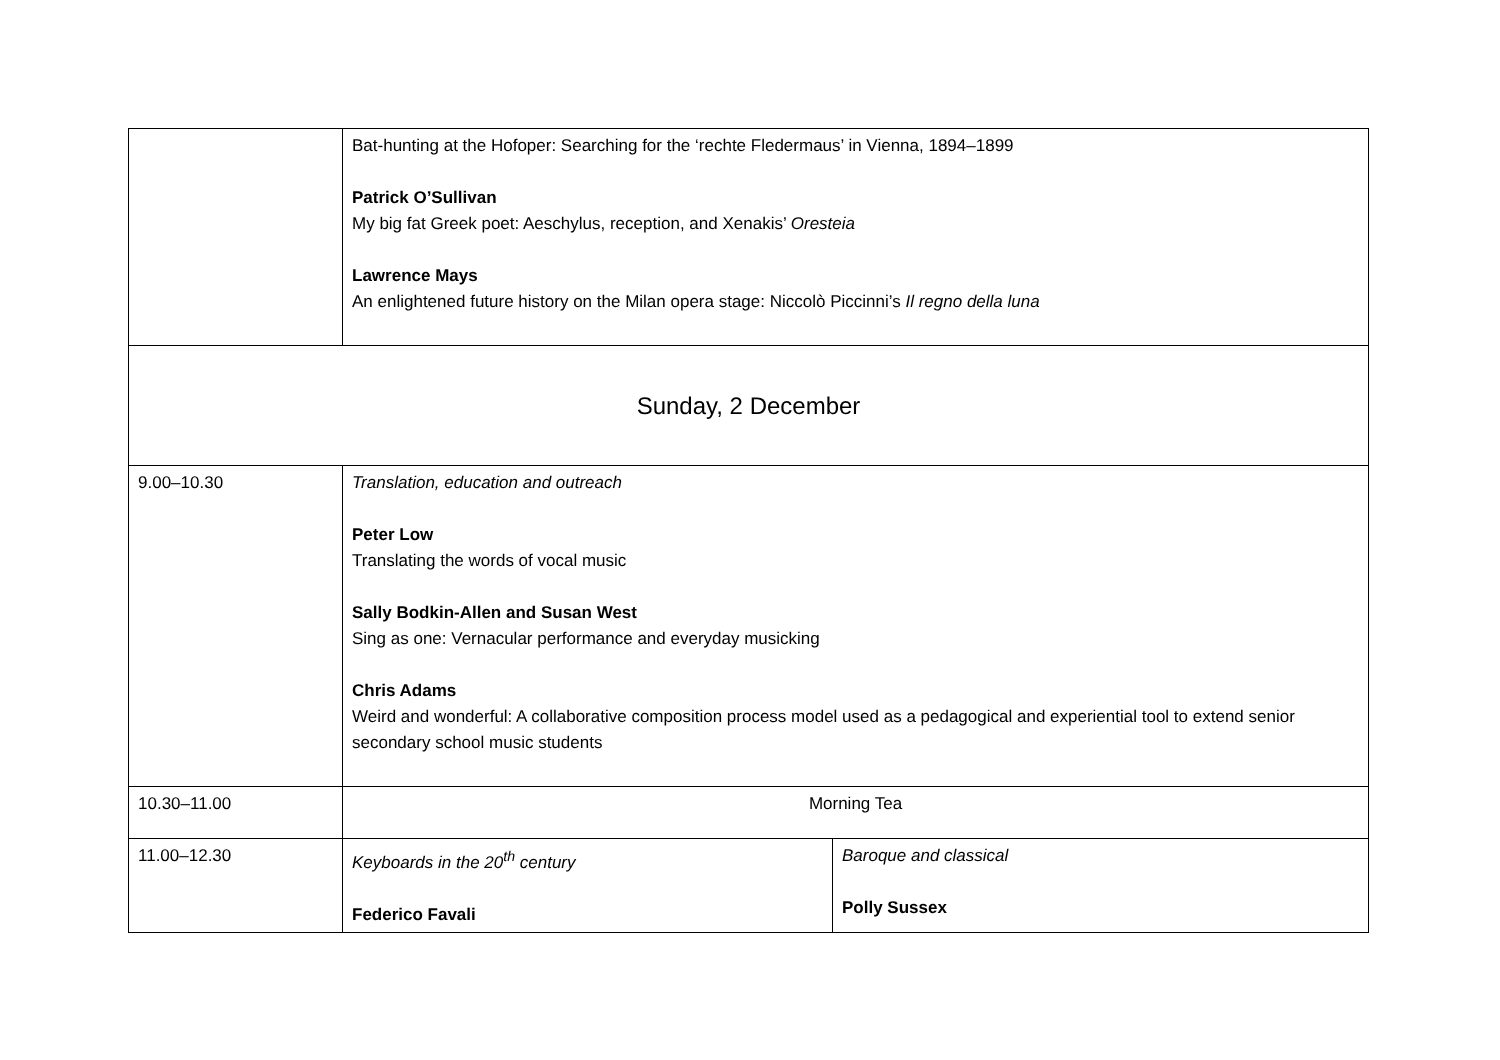| | Bat-hunting at the Hofoper: Searching for the ‘rechte Fledermaus’ in Vienna, 1894–1899 Patrick O’Sullivan My big fat Greek poet: Aeschylus, reception, and Xenakis’ Oresteia Lawrence Mays An enlightened future history on the Milan opera stage: Niccolò Piccinni’s Il regno della luna | |
| Sunday, 2 December | | |
| 9.00–10.30 | Translation, education and outreach Peter Low Translating the words of vocal music Sally Bodkin-Allen and Susan West Sing as one: Vernacular performance and everyday musicking Chris Adams Weird and wonderful: A collaborative composition process model used as a pedagogical and experiential tool to extend senior secondary school music students | |
| 10.30–11.00 | Morning Tea | |
| 11.00–12.30 | Keyboards in the 20<sup>th</sup> century Federico Favali | Baroque and classical Polly Sussex |